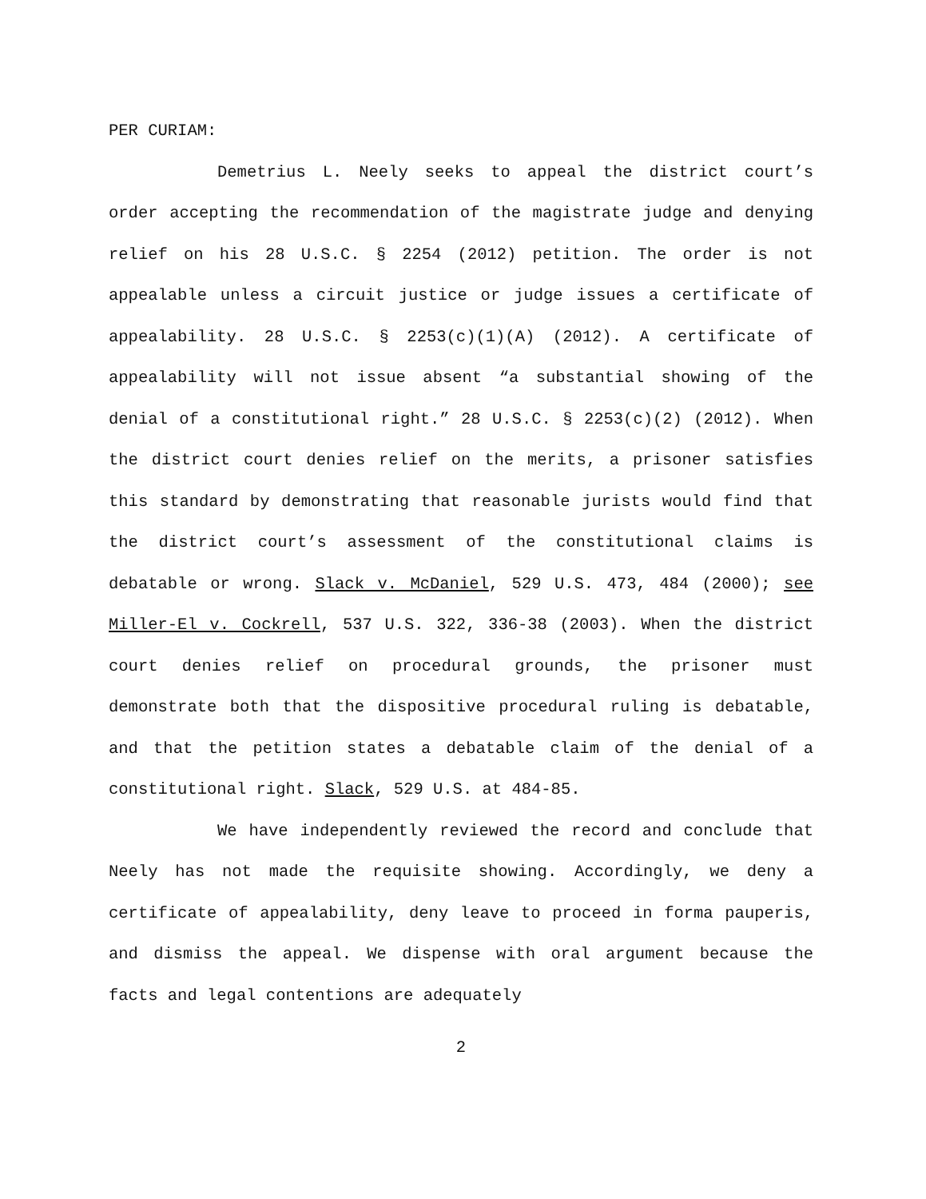PER CURIAM:
Demetrius L. Neely seeks to appeal the district court’s order accepting the recommendation of the magistrate judge and denying relief on his 28 U.S.C. § 2254 (2012) petition. The order is not appealable unless a circuit justice or judge issues a certificate of appealability. 28 U.S.C. § 2253(c)(1)(A) (2012). A certificate of appealability will not issue absent “a substantial showing of the denial of a constitutional right.” 28 U.S.C. § 2253(c)(2) (2012). When the district court denies relief on the merits, a prisoner satisfies this standard by demonstrating that reasonable jurists would find that the district court’s assessment of the constitutional claims is debatable or wrong. Slack v. McDaniel, 529 U.S. 473, 484 (2000); see Miller-El v. Cockrell, 537 U.S. 322, 336-38 (2003). When the district court denies relief on procedural grounds, the prisoner must demonstrate both that the dispositive procedural ruling is debatable, and that the petition states a debatable claim of the denial of a constitutional right. Slack, 529 U.S. at 484-85.
We have independently reviewed the record and conclude that Neely has not made the requisite showing. Accordingly, we deny a certificate of appealability, deny leave to proceed in forma pauperis, and dismiss the appeal. We dispense with oral argument because the facts and legal contentions are adequately
2